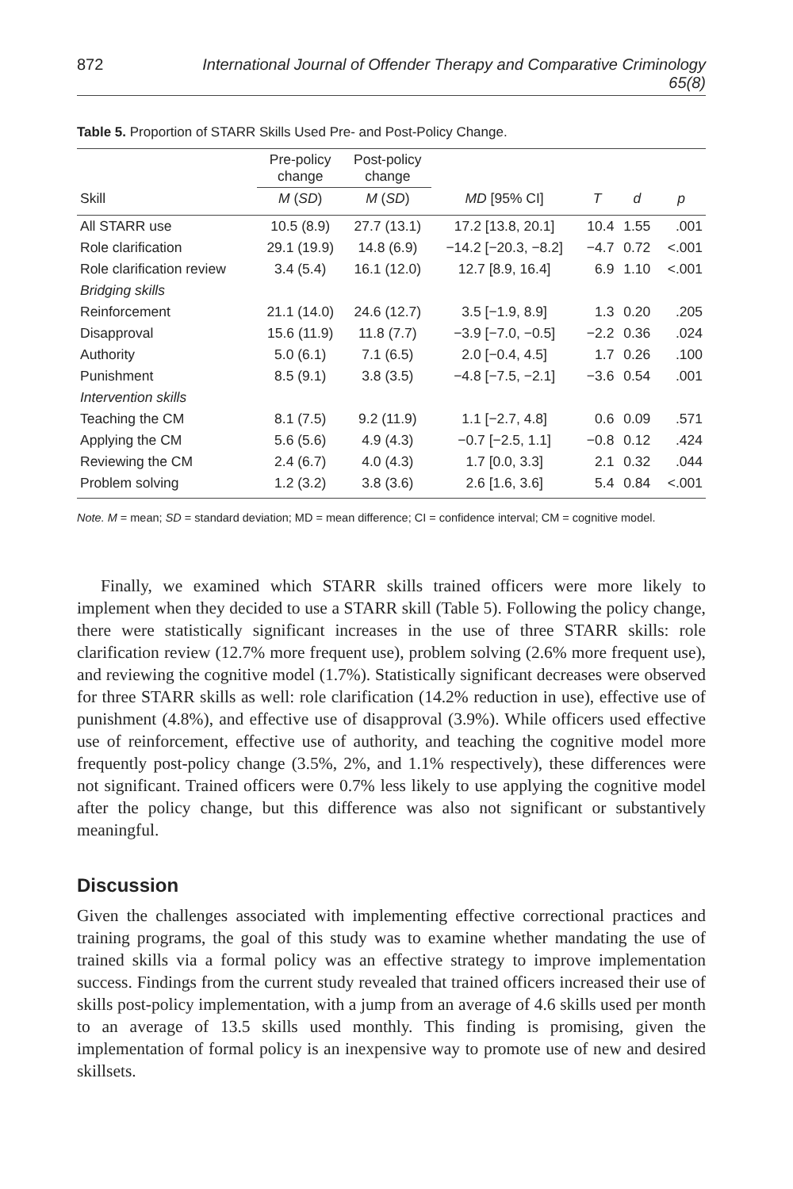872 International Journal of Offender Therapy and Comparative Criminology 65(8)
Table 5. Proportion of STARR Skills Used Pre- and Post-Policy Change.
| | Pre-policy change | Post-policy change | | | | |
| --- | --- | --- | --- | --- | --- | --- |
| Skill | M ( SD ) | M ( SD ) | MD [95% CI] | T | d | p |
| All STARR use | 10.5 (8.9) | 27.7 (13.1) | 17.2 [13.8, 20.1] | 10.4 | 1.55 | .001 |
| Role clarification | 29.1 (19.9) | 14.8 (6.9) | −14.2 [−20.3, −8.2] | −4.7 | 0.72 | <.001 |
| Role clarification review | 3.4 (5.4) | 16.1 (12.0) | 12.7 [8.9, 16.4] | 6.9 | 1.10 | <.001 |
| Bridging skills | | | | | | |
| Reinforcement | 21.1 (14.0) | 24.6 (12.7) | 3.5 [−1.9, 8.9] | 1.3 | 0.20 | .205 |
| Disapproval | 15.6 (11.9) | 11.8 (7.7) | −3.9 [−7.0, −0.5] | −2.2 | 0.36 | .024 |
| Authority | 5.0 (6.1) | 7.1 (6.5) | 2.0 [−0.4, 4.5] | 1.7 | 0.26 | .100 |
| Punishment | 8.5 (9.1) | 3.8 (3.5) | −4.8 [−7.5, −2.1] | −3.6 | 0.54 | .001 |
| Intervention skills | | | | | | |
| Teaching the CM | 8.1 (7.5) | 9.2 (11.9) | 1.1 [−2.7, 4.8] | 0.6 | 0.09 | .571 |
| Applying the CM | 5.6 (5.6) | 4.9 (4.3) | −0.7 [−2.5, 1.1] | −0.8 | 0.12 | .424 |
| Reviewing the CM | 2.4 (6.7) | 4.0 (4.3) | 1.7 [0.0, 3.3] | 2.1 | 0.32 | .044 |
| Problem solving | 1.2 (3.2) | 3.8 (3.6) | 2.6 [1.6, 3.6] | 5.4 | 0.84 | <.001 |
Note. M = mean; SD = standard deviation; MD = mean difference; CI = confidence interval; CM = cognitive model.
Finally, we examined which STARR skills trained officers were more likely to implement when they decided to use a STARR skill (Table 5). Following the policy change, there were statistically significant increases in the use of three STARR skills: role clarification review (12.7% more frequent use), problem solving (2.6% more frequent use), and reviewing the cognitive model (1.7%). Statistically significant decreases were observed for three STARR skills as well: role clarification (14.2% reduction in use), effective use of punishment (4.8%), and effective use of disapproval (3.9%). While officers used effective use of reinforcement, effective use of authority, and teaching the cognitive model more frequently post-policy change (3.5%, 2%, and 1.1% respectively), these differences were not significant. Trained officers were 0.7% less likely to use applying the cognitive model after the policy change, but this difference was also not significant or substantively meaningful.
Discussion
Given the challenges associated with implementing effective correctional practices and training programs, the goal of this study was to examine whether mandating the use of trained skills via a formal policy was an effective strategy to improve implementation success. Findings from the current study revealed that trained officers increased their use of skills post-policy implementation, with a jump from an average of 4.6 skills used per month to an average of 13.5 skills used monthly. This finding is promising, given the implementation of formal policy is an inexpensive way to promote use of new and desired skillsets.